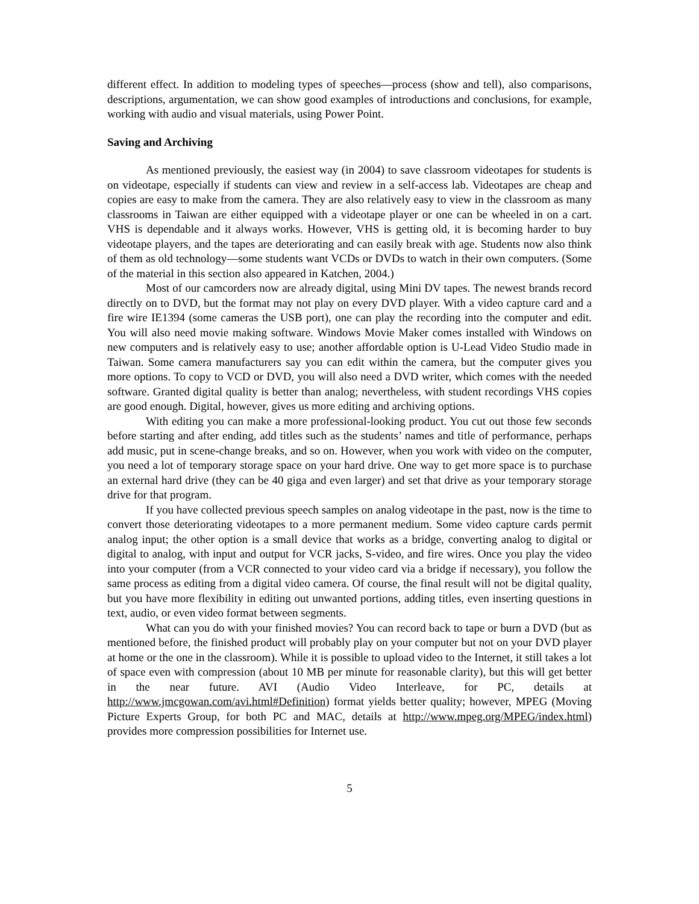different effect. In addition to modeling types of speeches—process (show and tell), also comparisons, descriptions, argumentation, we can show good examples of introductions and conclusions, for example, working with audio and visual materials, using Power Point.
Saving and Archiving
As mentioned previously, the easiest way (in 2004) to save classroom videotapes for students is on videotape, especially if students can view and review in a self-access lab. Videotapes are cheap and copies are easy to make from the camera. They are also relatively easy to view in the classroom as many classrooms in Taiwan are either equipped with a videotape player or one can be wheeled in on a cart. VHS is dependable and it always works. However, VHS is getting old, it is becoming harder to buy videotape players, and the tapes are deteriorating and can easily break with age. Students now also think of them as old technology—some students want VCDs or DVDs to watch in their own computers. (Some of the material in this section also appeared in Katchen, 2004.)
Most of our camcorders now are already digital, using Mini DV tapes. The newest brands record directly on to DVD, but the format may not play on every DVD player. With a video capture card and a fire wire IE1394 (some cameras the USB port), one can play the recording into the computer and edit. You will also need movie making software. Windows Movie Maker comes installed with Windows on new computers and is relatively easy to use; another affordable option is U-Lead Video Studio made in Taiwan. Some camera manufacturers say you can edit within the camera, but the computer gives you more options. To copy to VCD or DVD, you will also need a DVD writer, which comes with the needed software. Granted digital quality is better than analog; nevertheless, with student recordings VHS copies are good enough. Digital, however, gives us more editing and archiving options.
With editing you can make a more professional-looking product. You cut out those few seconds before starting and after ending, add titles such as the students’ names and title of performance, perhaps add music, put in scene-change breaks, and so on. However, when you work with video on the computer, you need a lot of temporary storage space on your hard drive. One way to get more space is to purchase an external hard drive (they can be 40 giga and even larger) and set that drive as your temporary storage drive for that program.
If you have collected previous speech samples on analog videotape in the past, now is the time to convert those deteriorating videotapes to a more permanent medium. Some video capture cards permit analog input; the other option is a small device that works as a bridge, converting analog to digital or digital to analog, with input and output for VCR jacks, S-video, and fire wires. Once you play the video into your computer (from a VCR connected to your video card via a bridge if necessary), you follow the same process as editing from a digital video camera. Of course, the final result will not be digital quality, but you have more flexibility in editing out unwanted portions, adding titles, even inserting questions in text, audio, or even video format between segments.
What can you do with your finished movies? You can record back to tape or burn a DVD (but as mentioned before, the finished product will probably play on your computer but not on your DVD player at home or the one in the classroom). While it is possible to upload video to the Internet, it still takes a lot of space even with compression (about 10 MB per minute for reasonable clarity), but this will get better in the near future. AVI (Audio Video Interleave, for PC, details at http://www.jmcgowan.com/avi.html#Definition) format yields better quality; however, MPEG (Moving Picture Experts Group, for both PC and MAC, details at http://www.mpeg.org/MPEG/index.html) provides more compression possibilities for Internet use.
5